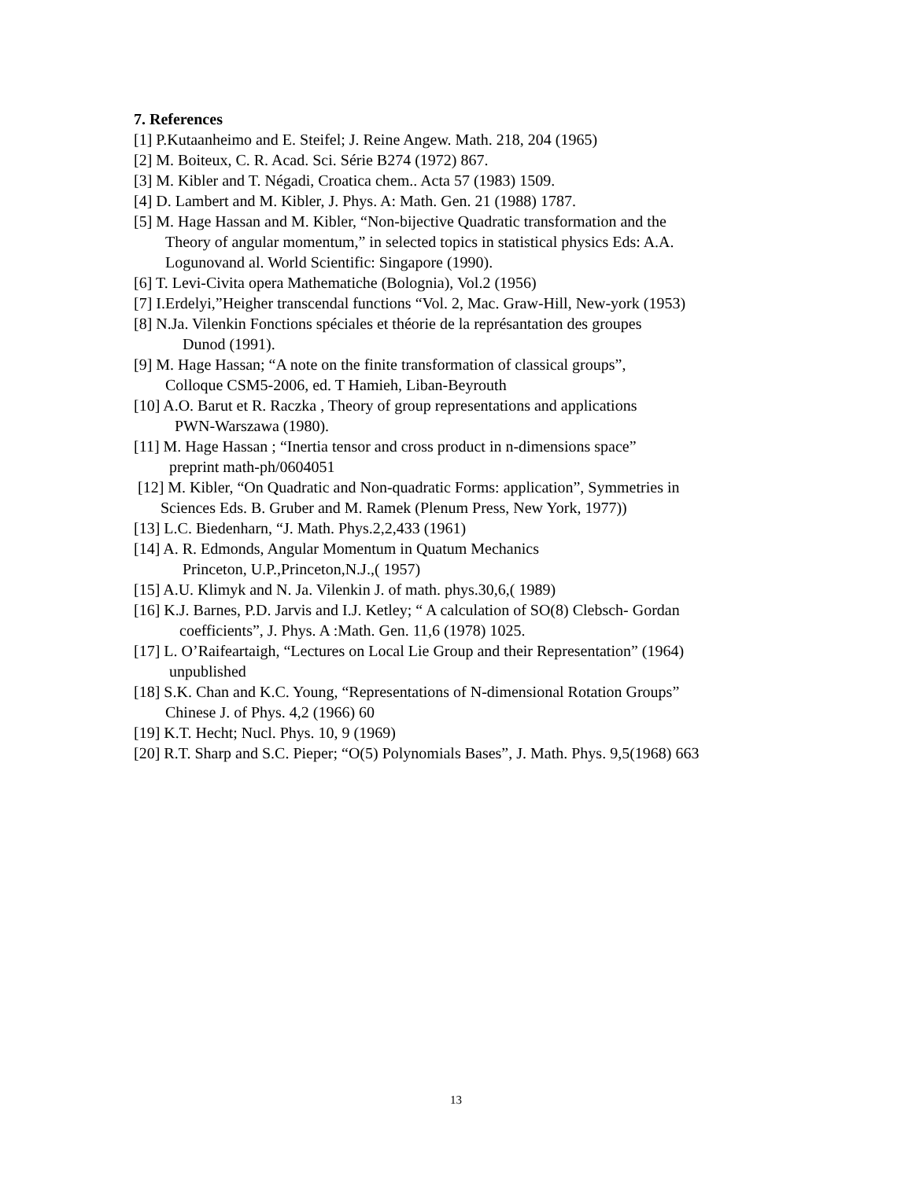7. References
[1] P.Kutaanheimo and E. Steifel; J. Reine Angew. Math. 218, 204 (1965)
[2] M. Boiteux, C. R. Acad. Sci. Série B274 (1972) 867.
[3] M. Kibler and T. Négadi, Croatica chem.. Acta 57 (1983) 1509.
[4] D. Lambert and M. Kibler, J. Phys. A: Math. Gen. 21 (1988) 1787.
[5] M. Hage Hassan and M. Kibler, “Non-bijective Quadratic transformation and the
Theory of angular momentum,” in selected topics in statistical physics Eds: A.A.
Logunovand al. World Scientific: Singapore (1990).
[6] T. Levi-Civita opera Mathematiche (Bolognia), Vol.2 (1956)
[7] I.Erdelyi,”Heigher transcendal functions “Vol. 2, Mac. Graw-Hill, New-york (1953)
[8] N.Ja. Vilenkin Fonctions spéciales et théorie de la représantation des groupes
Dunod (1991).
[9] M. Hage Hassan; “A note on the finite transformation of classical groups”,
Colloque CSM5-2006, ed. T Hamieh, Liban-Beyrouth
[10] A.O. Barut et R. Raczka , Theory of group representations and applications
PWN-Warszawa (1980).
[11] M. Hage Hassan ; “Inertia tensor and cross product in n-dimensions space”
preprint math-ph/0604051
[12] M. Kibler, “On Quadratic and Non-quadratic Forms: application”, Symmetries in
Sciences Eds. B. Gruber and M. Ramek (Plenum Press, New York, 1977))
[13] L.C. Biedenharn, “J. Math. Phys.2,2,433 (1961)
[14] A. R. Edmonds, Angular Momentum in Quatum Mechanics
Princeton, U.P.,Princeton,N.J.,( 1957)
[15] A.U. Klimyk and N. Ja. Vilenkin J. of math. phys.30,6,( 1989)
[16] K.J. Barnes, P.D. Jarvis and I.J. Ketley; “ A calculation of SO(8) Clebsch- Gordan
coefficients”, J. Phys. A :Math. Gen. 11,6 (1978) 1025.
[17] L. O’Raifeartaigh, “Lectures on Local Lie Group and their Representation” (1964)
unpublished
[18] S.K. Chan and K.C. Young, “Representations of N-dimensional Rotation Groups”
Chinese J. of Phys. 4,2 (1966) 60
[19] K.T. Hecht; Nucl. Phys. 10, 9 (1969)
[20] R.T. Sharp and S.C. Pieper; “O(5) Polynomials Bases”, J. Math. Phys. 9,5(1968) 663
13